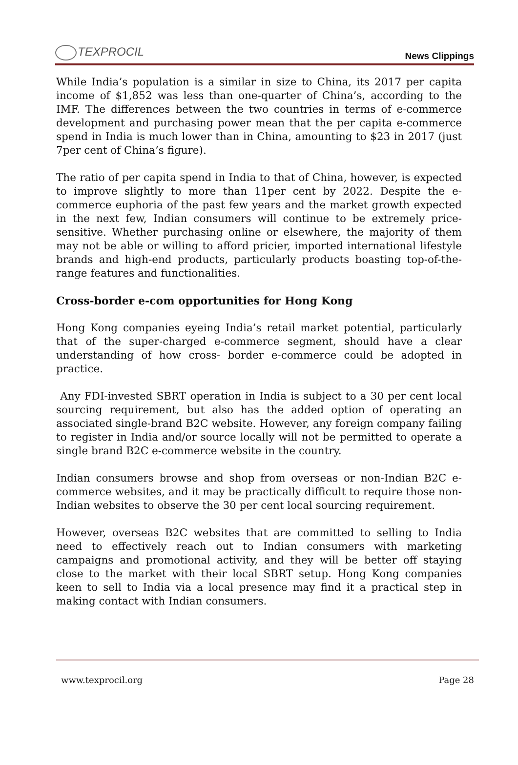TEXPROCIL
News Clippings
While India’s population is a similar in size to China, its 2017 per capita income of $1,852 was less than one-quarter of China’s, according to the IMF. The differences between the two countries in terms of e-commerce development and purchasing power mean that the per capita e-commerce spend in India is much lower than in China, amounting to $23 in 2017 (just 7per cent of China’s figure).
The ratio of per capita spend in India to that of China, however, is expected to improve slightly to more than 11per cent by 2022. Despite the e-commerce euphoria of the past few years and the market growth expected in the next few, Indian consumers will continue to be extremely price-sensitive. Whether purchasing online or elsewhere, the majority of them may not be able or willing to afford pricier, imported international lifestyle brands and high-end products, particularly products boasting top-of-the-range features and functionalities.
Cross-border e-com opportunities for Hong Kong
Hong Kong companies eyeing India’s retail market potential, particularly that of the super-charged e-commerce segment, should have a clear understanding of how cross- border e-commerce could be adopted in practice.
Any FDI-invested SBRT operation in India is subject to a 30 per cent local sourcing requirement, but also has the added option of operating an associated single-brand B2C website. However, any foreign company failing to register in India and/or source locally will not be permitted to operate a single brand B2C e-commerce website in the country.
Indian consumers browse and shop from overseas or non-Indian B2C e-commerce websites, and it may be practically difficult to require those non-Indian websites to observe the 30 per cent local sourcing requirement.
However, overseas B2C websites that are committed to selling to India need to effectively reach out to Indian consumers with marketing campaigns and promotional activity, and they will be better off staying close to the market with their local SBRT setup. Hong Kong companies keen to sell to India via a local presence may find it a practical step in making contact with Indian consumers.
www.texprocil.org Page 28